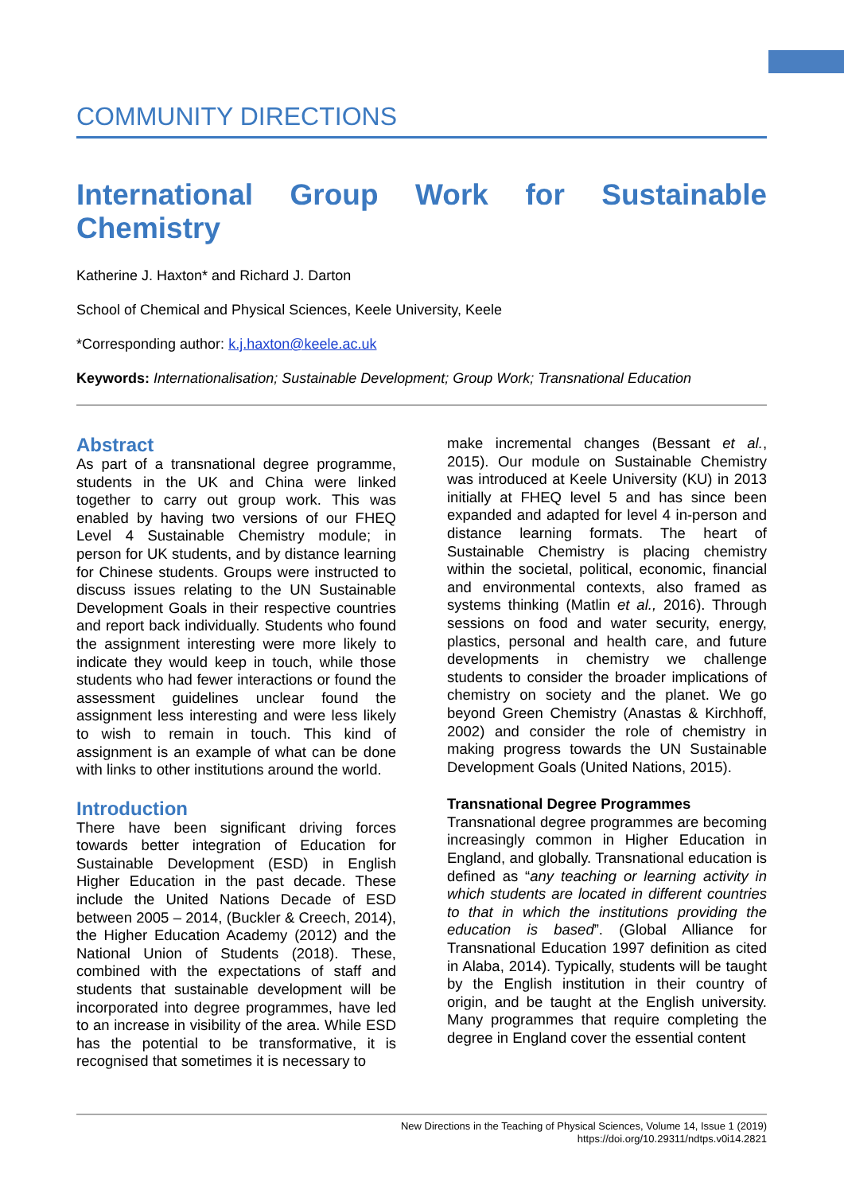COMMUNITY DIRECTIONS
International Group Work for Sustainable Chemistry
Katherine J. Haxton* and Richard J. Darton
School of Chemical and Physical Sciences, Keele University, Keele
*Corresponding author: k.j.haxton@keele.ac.uk
Keywords: Internationalisation; Sustainable Development; Group Work; Transnational Education
Abstract
As part of a transnational degree programme, students in the UK and China were linked together to carry out group work. This was enabled by having two versions of our FHEQ Level 4 Sustainable Chemistry module; in person for UK students, and by distance learning for Chinese students. Groups were instructed to discuss issues relating to the UN Sustainable Development Goals in their respective countries and report back individually. Students who found the assignment interesting were more likely to indicate they would keep in touch, while those students who had fewer interactions or found the assessment guidelines unclear found the assignment less interesting and were less likely to wish to remain in touch. This kind of assignment is an example of what can be done with links to other institutions around the world.
Introduction
There have been significant driving forces towards better integration of Education for Sustainable Development (ESD) in English Higher Education in the past decade. These include the United Nations Decade of ESD between 2005 – 2014, (Buckler & Creech, 2014), the Higher Education Academy (2012) and the National Union of Students (2018). These, combined with the expectations of staff and students that sustainable development will be incorporated into degree programmes, have led to an increase in visibility of the area. While ESD has the potential to be transformative, it is recognised that sometimes it is necessary to
make incremental changes (Bessant et al., 2015). Our module on Sustainable Chemistry was introduced at Keele University (KU) in 2013 initially at FHEQ level 5 and has since been expanded and adapted for level 4 in-person and distance learning formats. The heart of Sustainable Chemistry is placing chemistry within the societal, political, economic, financial and environmental contexts, also framed as systems thinking (Matlin et al., 2016). Through sessions on food and water security, energy, plastics, personal and health care, and future developments in chemistry we challenge students to consider the broader implications of chemistry on society and the planet. We go beyond Green Chemistry (Anastas & Kirchhoff, 2002) and consider the role of chemistry in making progress towards the UN Sustainable Development Goals (United Nations, 2015).
Transnational Degree Programmes
Transnational degree programmes are becoming increasingly common in Higher Education in England, and globally. Transnational education is defined as “any teaching or learning activity in which students are located in different countries to that in which the institutions providing the education is based”. (Global Alliance for Transnational Education 1997 definition as cited in Alaba, 2014). Typically, students will be taught by the English institution in their country of origin, and be taught at the English university. Many programmes that require completing the degree in England cover the essential content
New Directions in the Teaching of Physical Sciences, Volume 14, Issue 1 (2019)
https://doi.org/10.29311/ndtps.v0i14.2821